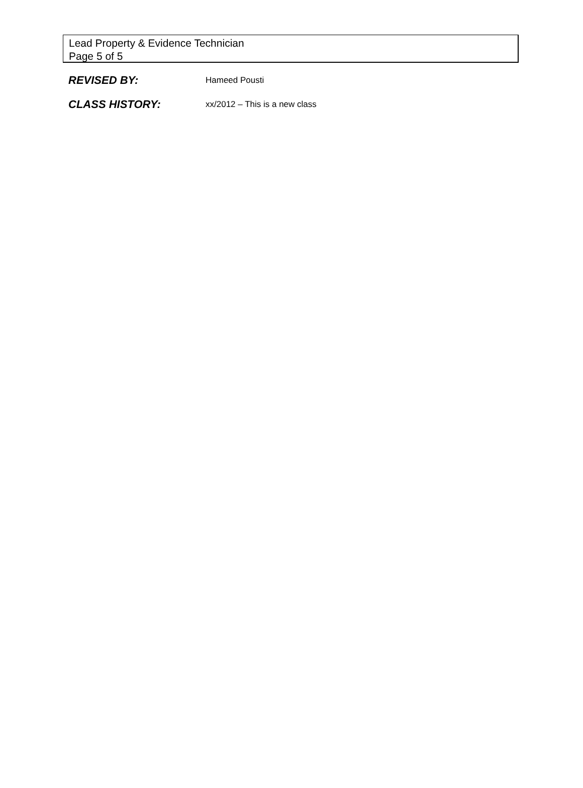Lead Property & Evidence Technician
Page 5 of 5
REVISED BY:
Hameed Pousti
CLASS HISTORY:
xx/2012 – This is a new class